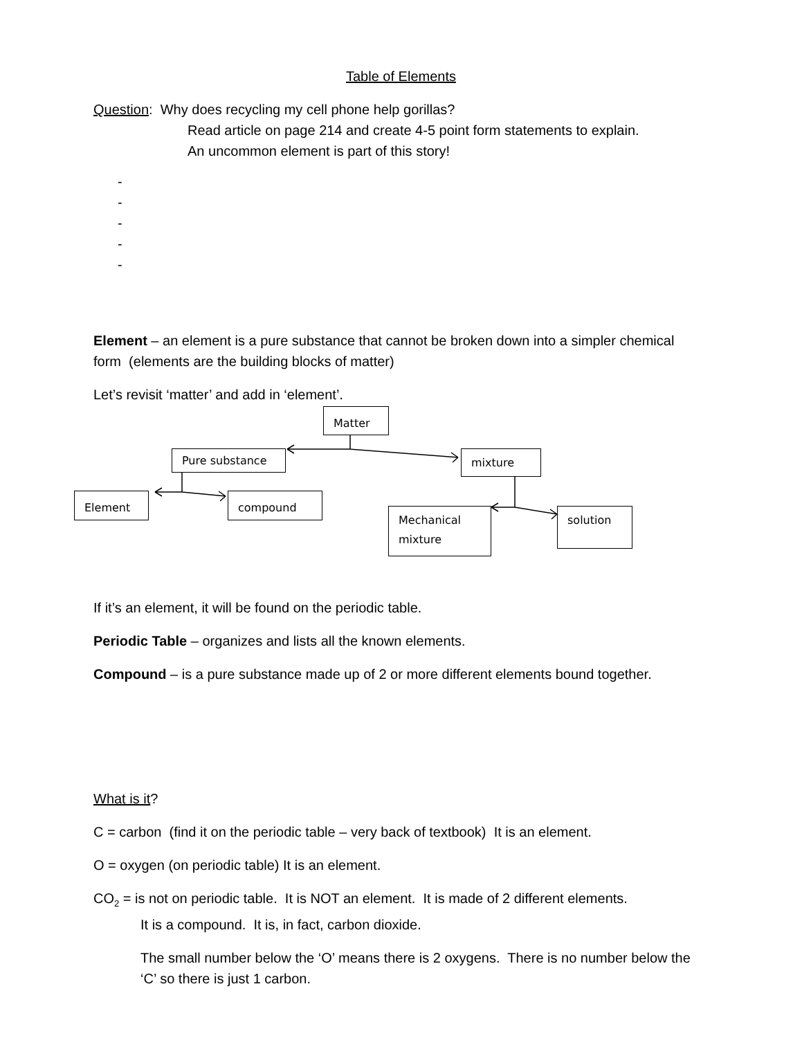Table of Elements
Question: Why does recycling my cell phone help gorillas?
Read article on page 214 and create 4-5 point form statements to explain.
An uncommon element is part of this story!
-
-
-
-
-
Element – an element is a pure substance that cannot be broken down into a simpler chemical form (elements are the building blocks of matter)
Let’s revisit ‘matter’ and add in ‘element’.
Matter
Pure substance mixture
Element compound
Mechanical
mixture
solution
If it’s an element, it will be found on the periodic table.
Periodic Table – organizes and lists all the known elements.
Compound – is a pure substance made up of 2 or more different elements bound together.
What is it?
C = carbon (find it on the periodic table – very back of textbook) It is an element.
O = oxygen (on periodic table) It is an element.
CO<sub>2</sub> = is not on periodic table. It is NOT an element. It is made of 2 different elements.
It is a compound. It is, in fact, carbon dioxide.
The small number below the ‘O’ means there is 2 oxygens. There is no number below the ‘C’ so there is just 1 carbon.